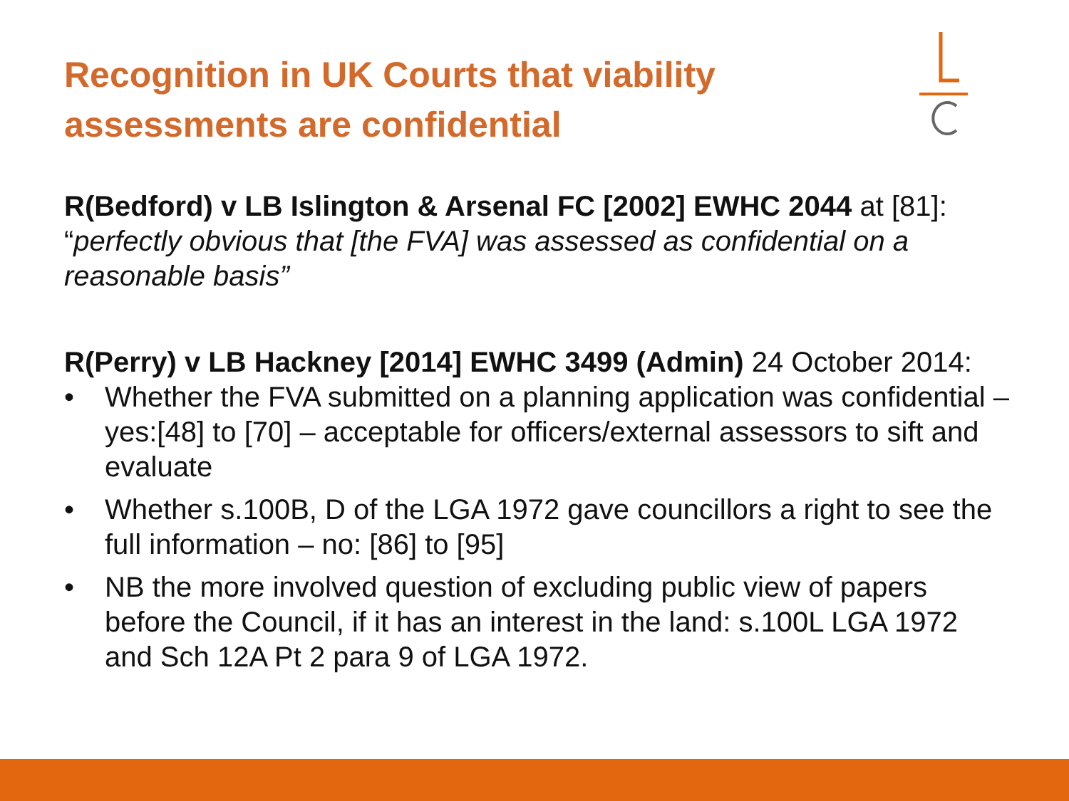Recognition in UK Courts that viability
assessments are confidential
R(Bedford) v LB Islington & Arsenal FC [2002] EWHC 2044 at [81]: “perfectly obvious that [the FVA] was assessed as confidential on a reasonable basis”
R(Perry) v LB Hackney [2014] EWHC 3499 (Admin) 24 October 2014:
• Whether the FVA submitted on a planning application was confidential – yes:[48] to [70] – acceptable for officers/external assessors to sift and evaluate
• Whether s.100B, D of the LGA 1972 gave councillors a right to see the full information – no: [86] to [95]
• NB the more involved question of excluding public view of papers before the Council, if it has an interest in the land: s.100L LGA 1972 and Sch 12A Pt 2 para 9 of LGA 1972.